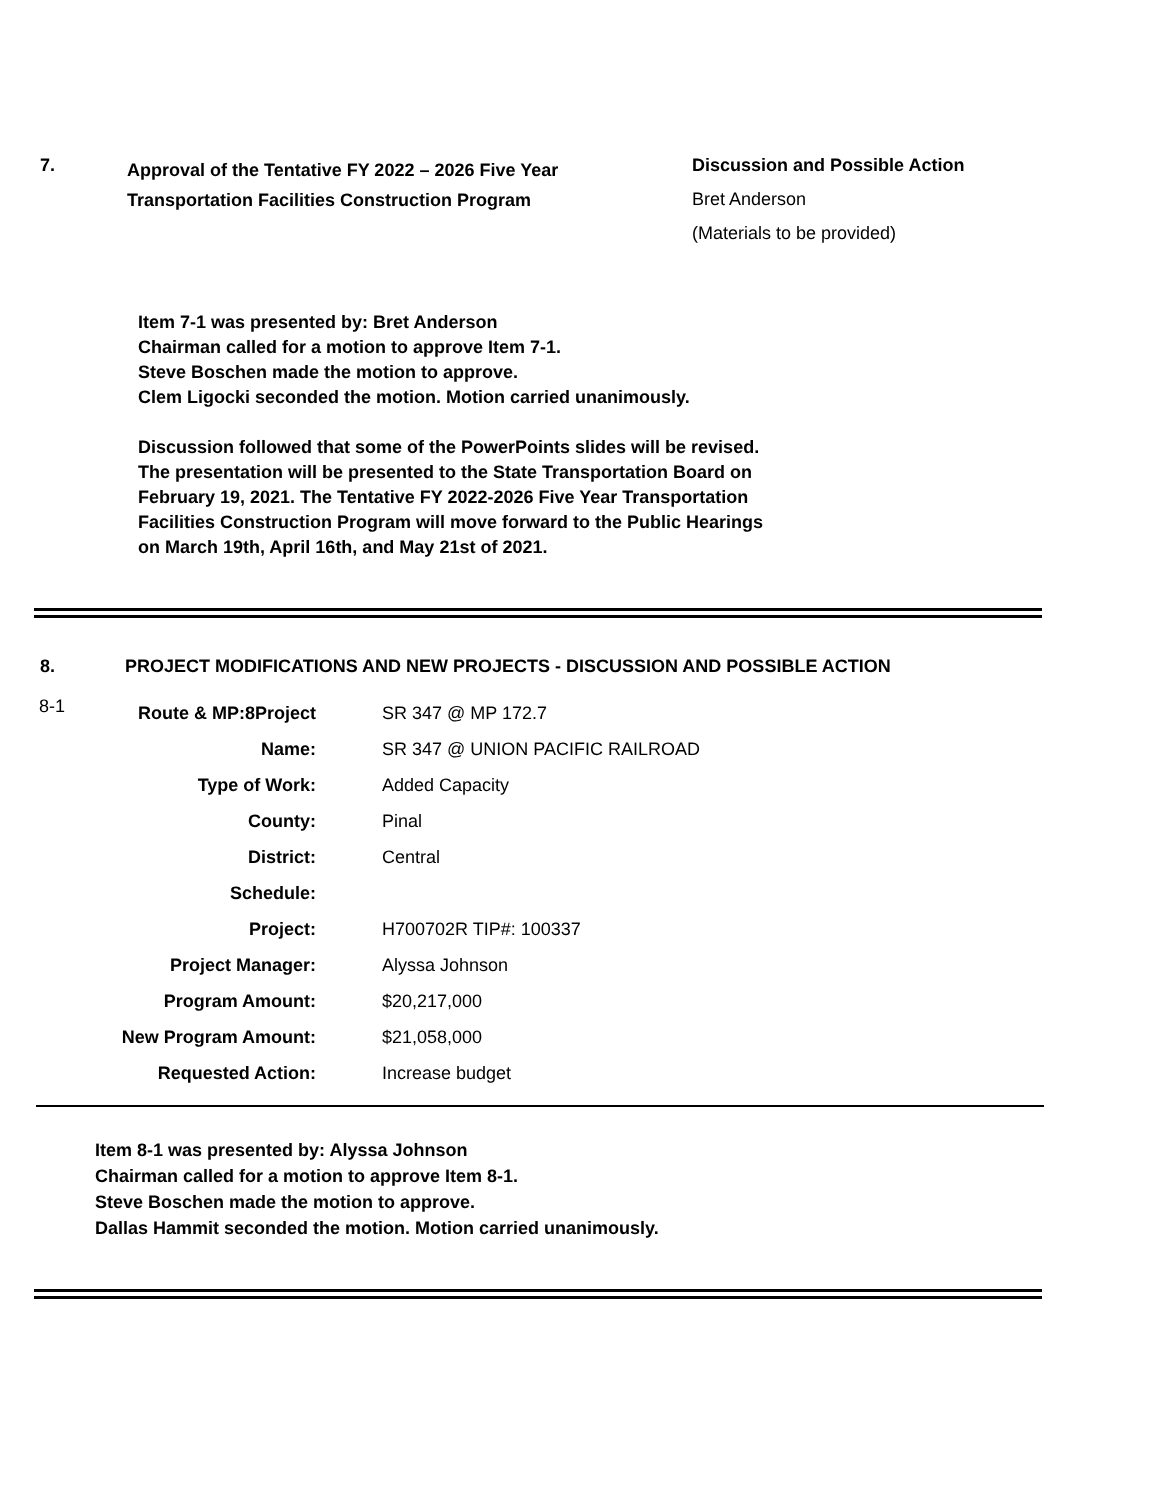7.
Approval of the Tentative FY 2022 – 2026 Five Year
Transportation Facilities Construction Program
Discussion and Possible Action
Bret Anderson
(Materials to be provided)
Item 7-1 was presented by: Bret Anderson
Chairman called for a motion to approve Item 7-1.
Steve Boschen made the motion to approve.
Clem Ligocki seconded the motion. Motion carried unanimously.
Discussion followed that some of the PowerPoints slides will be revised.
The presentation will be presented to the State Transportation Board on
February 19, 2021. The Tentative FY 2022-2026 Five Year Transportation
Facilities Construction Program will move forward to the Public Hearings
on March 19th, April 16th, and May 21st of 2021.
8. PROJECT MODIFICATIONS AND NEW PROJECTS - DISCUSSION AND POSSIBLE ACTION
| 8-1 | Route & MP:8Project | SR 347 @ MP 172.7 |
| | Name: | SR 347 @ UNION PACIFIC RAILROAD |
| | Type of Work: | Added Capacity |
| | County: | Pinal |
| | District: | Central |
| | Schedule: | |
| | Project: | H700702R TIP#: 100337 |
| | Project Manager: | Alyssa Johnson |
| | Program Amount: | $20,217,000 |
| | New Program Amount: | $21,058,000 |
| | Requested Action: | Increase budget |
Item 8-1 was presented by: Alyssa Johnson
Chairman called for a motion to approve Item 8-1.
Steve Boschen made the motion to approve.
Dallas Hammit seconded the motion. Motion carried unanimously.